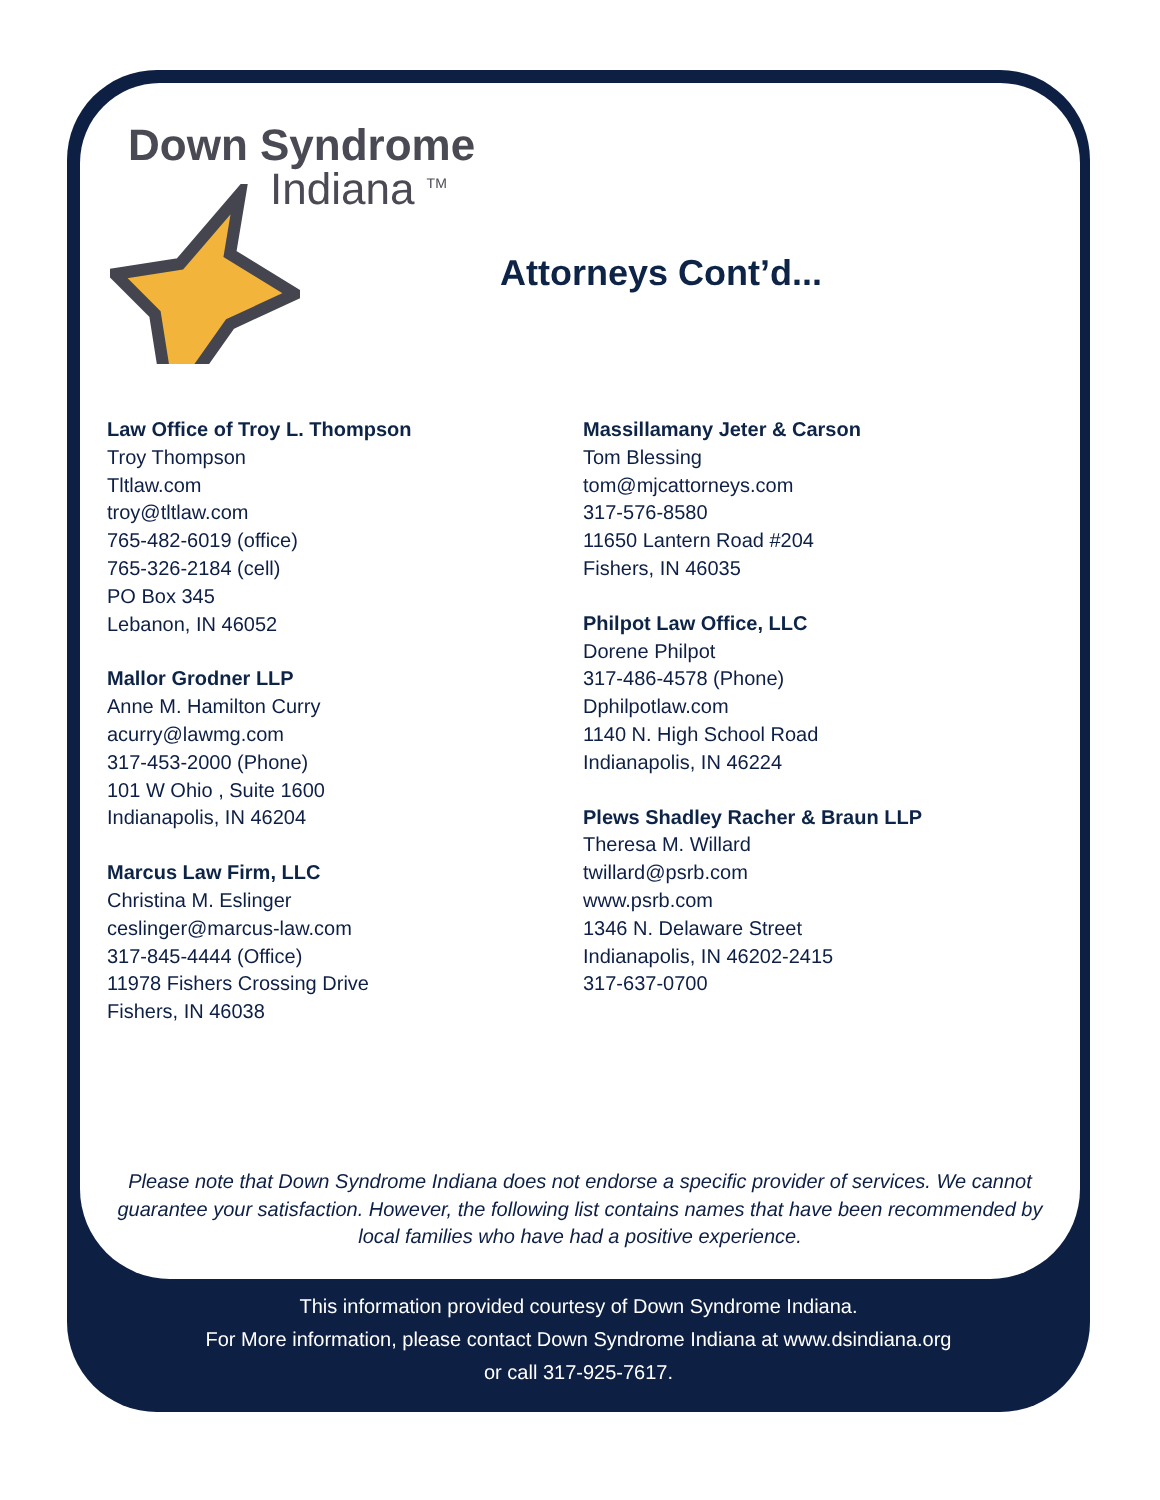Down Syndrome
Indiana <sup>TM</sup>
Attorneys Cont’d...
Law Office of Troy L. Thompson
Troy Thompson
Tltlaw.com
troy@tltlaw.com
765-482-6019 (office)
765-326-2184 (cell)
PO Box 345
Lebanon, IN 46052
Mallor Grodner LLP
Anne M. Hamilton Curry
acurry@lawmg.com
317-453-2000 (Phone)
101 W Ohio , Suite 1600
Indianapolis, IN 46204
Marcus Law Firm, LLC
Christina M. Eslinger
ceslinger@marcus-law.com
317-845-4444 (Office)
11978 Fishers Crossing Drive
Fishers, IN 46038
Massillamany Jeter & Carson
Tom Blessing
tom@mjcattorneys.com
317-576-8580
11650 Lantern Road #204
Fishers, IN 46035
Philpot Law Office, LLC
Dorene Philpot
317-486-4578 (Phone)
Dphilpotlaw.com
1140 N. High School Road
Indianapolis, IN 46224
Plews Shadley Racher & Braun LLP
Theresa M. Willard
twillard@psrb.com
www.psrb.com
1346 N. Delaware Street
Indianapolis, IN 46202-2415
317-637-0700
Please note that Down Syndrome Indiana does not endorse a specific provider of services. We cannot guarantee your satisfaction. However, the following list contains names that have been recommended by local families who have had a positive experience.
This information provided courtesy of Down Syndrome Indiana.
For More information, please contact Down Syndrome Indiana at www.dsindiana.org
or call 317-925-7617.